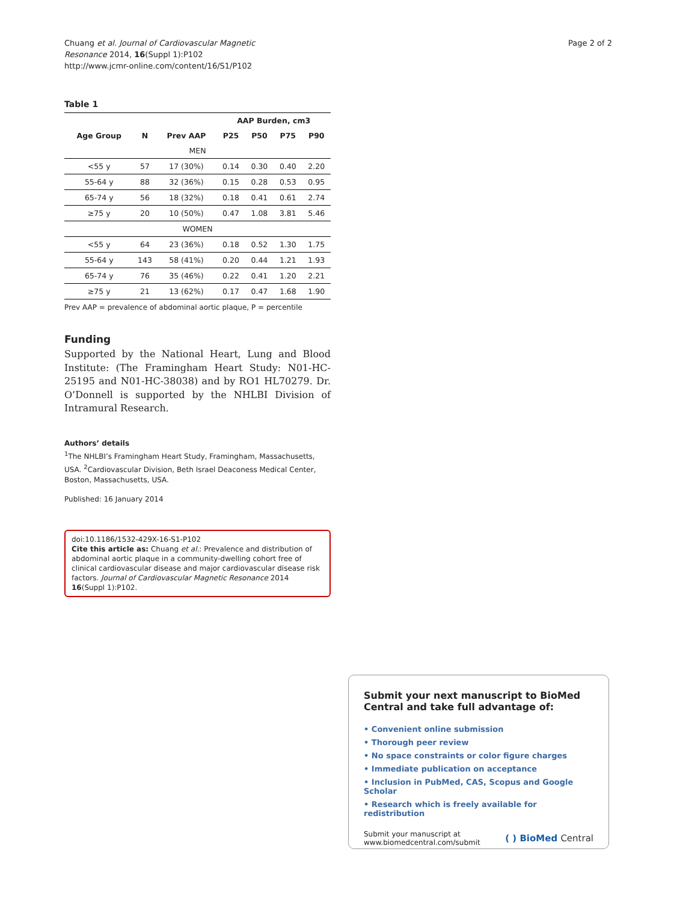Chuang et al. Journal of Cardiovascular Magnetic
Resonance 2014, 16(Suppl 1):P102
http://www.jcmr-online.com/content/16/S1/P102
Page 2 of 2
Table 1
| | | | AAP Burden, cm3 | | | |
| --- | --- | --- | --- | --- | --- | --- |
| Age Group | N | Prev AAP | P25 | P50 | P75 | P90 |
| MEN | | | | | | |
| <55 y | 57 | 17 (30%) | 0.14 | 0.30 | 0.40 | 2.20 |
| 55-64 y | 88 | 32 (36%) | 0.15 | 0.28 | 0.53 | 0.95 |
| 65-74 y | 56 | 18 (32%) | 0.18 | 0.41 | 0.61 | 2.74 |
| ≥75 y | 20 | 10 (50%) | 0.47 | 1.08 | 3.81 | 5.46 |
| WOMEN | | | | | | |
| <55 y | 64 | 23 (36%) | 0.18 | 0.52 | 1.30 | 1.75 |
| 55-64 y | 143 | 58 (41%) | 0.20 | 0.44 | 1.21 | 1.93 |
| 65-74 y | 76 | 35 (46%) | 0.22 | 0.41 | 1.20 | 2.21 |
| ≥75 y | 21 | 13 (62%) | 0.17 | 0.47 | 1.68 | 1.90 |
Prev AAP = prevalence of abdominal aortic plaque, P = percentile
Funding
Supported by the National Heart, Lung and Blood Institute: (The Framingham Heart Study: N01-HC-25195 and N01-HC-38038) and by RO1 HL70279. Dr. O’Donnell is supported by the NHLBI Division of Intramural Research.
Authors’ details
<sup>1</sup> The NHLBI’s Framingham Heart Study, Framingham, Massachusetts, USA. <sup>2</sup>Cardiovascular Division, Beth Israel Deaconess Medical Center, Boston, Massachusetts, USA.
Published: 16 January 2014
doi:10.1186/1532-429X-16-S1-P102
Cite this article as: Chuang et al.: Prevalence and distribution of abdominal aortic plaque in a community-dwelling cohort free of clinical cardiovascular disease and major cardiovascular disease risk factors. Journal of Cardiovascular Magnetic Resonance 2014 16(Suppl 1):P102.
Submit your next manuscript to BioMed Central and take full advantage of:
• Convenient online submission
• Thorough peer review
• No space constraints or color figure charges
• Immediate publication on acceptance
• Inclusion in PubMed, CAS, Scopus and Google Scholar
• Research which is freely available for redistribution
Submit your manuscript at
www.biomedcentral.com/submit
( ) BioMed Central